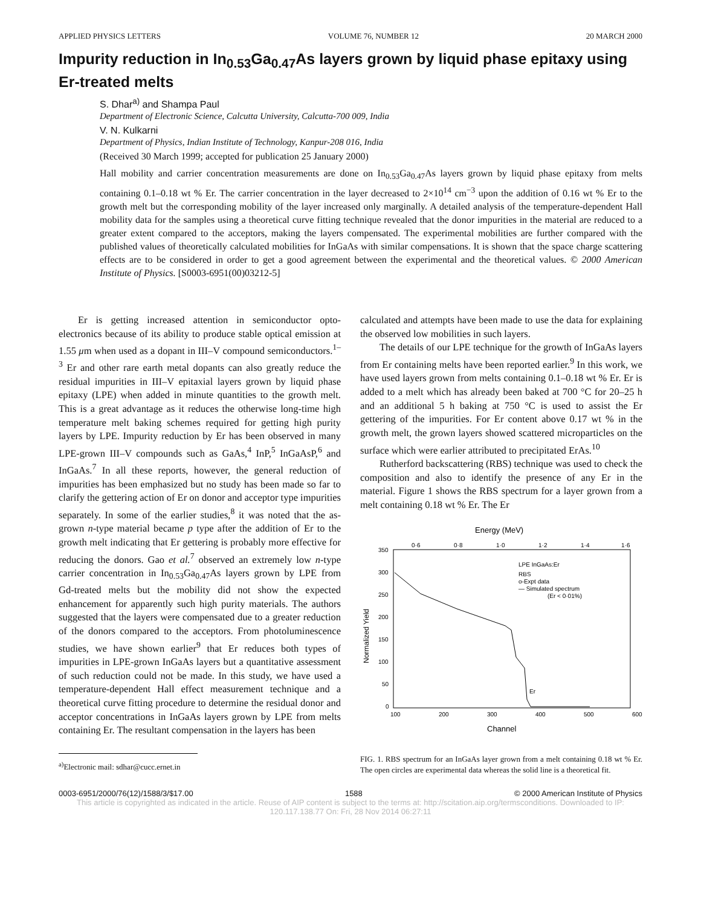APPLIED PHYSICS LETTERS VOLUME 76, NUMBER 12 20 MARCH 2000
Impurity reduction in In<sub>0.53</sub>Ga<sub>0.47</sub>As layers grown by liquid phase epitaxy using Er-treated melts
S. Dhar<sup>a)</sup> and Shampa Paul
Department of Electronic Science, Calcutta University, Calcutta-700 009, India
V. N. Kulkarni
Department of Physics, Indian Institute of Technology, Kanpur-208 016, India
(Received 30 March 1999; accepted for publication 25 January 2000)
Hall mobility and carrier concentration measurements are done on In<sub>0.53</sub>Ga<sub>0.47</sub>As layers grown by liquid phase epitaxy from melts containing 0.1–0.18 wt % Er. The carrier concentration in the layer decreased to 2×10<sup>14</sup> cm<sup>−3</sup> upon the addition of 0.16 wt % Er to the growth melt but the corresponding mobility of the layer increased only marginally. A detailed analysis of the temperature-dependent Hall mobility data for the samples using a theoretical curve fitting technique revealed that the donor impurities in the material are reduced to a greater extent compared to the acceptors, making the layers compensated. The experimental mobilities are further compared with the published values of theoretically calculated mobilities for InGaAs with similar compensations. It is shown that the space charge scattering effects are to be considered in order to get a good agreement between the experimental and the theoretical values. © 2000 American Institute of Physics. [S0003-6951(00)03212-5]
Er is getting increased attention in semiconductor opto-electronics because of its ability to produce stable optical emission at 1.55 μm when used as a dopant in III–V compound semiconductors.<sup>1–3</sup> Er and other rare earth metal dopants can also greatly reduce the residual impurities in III–V epitaxial layers grown by liquid phase epitaxy (LPE) when added in minute quantities to the growth melt. This is a great advantage as it reduces the otherwise long-time high temperature melt baking schemes required for getting high purity layers by LPE. Impurity reduction by Er has been observed in many LPE-grown III–V compounds such as GaAs,<sup>4</sup> InP,<sup>5</sup> InGaAsP,<sup>6</sup> and InGaAs.<sup>7</sup> In all these reports, however, the general reduction of impurities has been emphasized but no study has been made so far to clarify the gettering action of Er on donor and acceptor type impurities separately. In some of the earlier studies,<sup>8</sup> it was noted that the as-grown n-type material became p type after the addition of Er to the growth melt indicating that Er gettering is probably more effective for reducing the donors. Gao et al.<sup>7</sup> observed an extremely low n-type carrier concentration in In<sub>0.53</sub>Ga<sub>0.47</sub>As layers grown by LPE from Gd-treated melts but the mobility did not show the expected enhancement for apparently such high purity materials. The authors suggested that the layers were compensated due to a greater reduction of the donors compared to the acceptors. From photoluminescence studies, we have shown earlier<sup>9</sup> that Er reduces both types of impurities in LPE-grown InGaAs layers but a quantitative assessment of such reduction could not be made. In this study, we have used a temperature-dependent Hall effect measurement technique and a theoretical curve fitting procedure to determine the residual donor and acceptor concentrations in InGaAs layers grown by LPE from melts containing Er. The resultant compensation in the layers has been
<sup>a)</sup> Electronic mail: sdhar@cucc.ernet.in
calculated and attempts have been made to use the data for explaining the observed low mobilities in such layers.
The details of our LPE technique for the growth of InGaAs layers from Er containing melts have been reported earlier.<sup>9</sup> In this work, we have used layers grown from melts containing 0.1–0.18 wt % Er. Er is added to a melt which has already been baked at 700 °C for 20–25 h and an additional 5 h baking at 750 °C is used to assist the Er gettering of the impurities. For Er content above 0.17 wt % in the growth melt, the grown layers showed scattered microparticles on the surface which were earlier attributed to precipitated ErAs.<sup>10</sup>
Rutherford backscattering (RBS) technique was used to check the composition and also to identify the presence of any Er in the material. Figure 1 shows the RBS spectrum for a layer grown from a melt containing 0.18 wt % Er. The Er
Energy (MeV)
0·6
0·8
1·0
1·2
1·4
1·6
350
300
250
200
150
100
50
0
100
200
300
400
500
600
Channel
Normalized Yield
LPE InGaAs:Er
RBS
o-Expt data
— Simulated spectrum
(Er < 0·01%)
Er
FIG. 1. RBS spectrum for an InGaAs layer grown from a melt containing 0.18 wt % Er. The open circles are experimental data whereas the solid line is a theoretical fit.
0003-6951/2000/76(12)/1588/3/$17.00 1588 © 2000 American Institute of Physics
This article is copyrighted as indicated in the article. Reuse of AIP content is subject to the terms at: http://scitation.aip.org/termsconditions. Downloaded to IP: 120.117.138.77 On: Fri, 28 Nov 2014 06:27:11